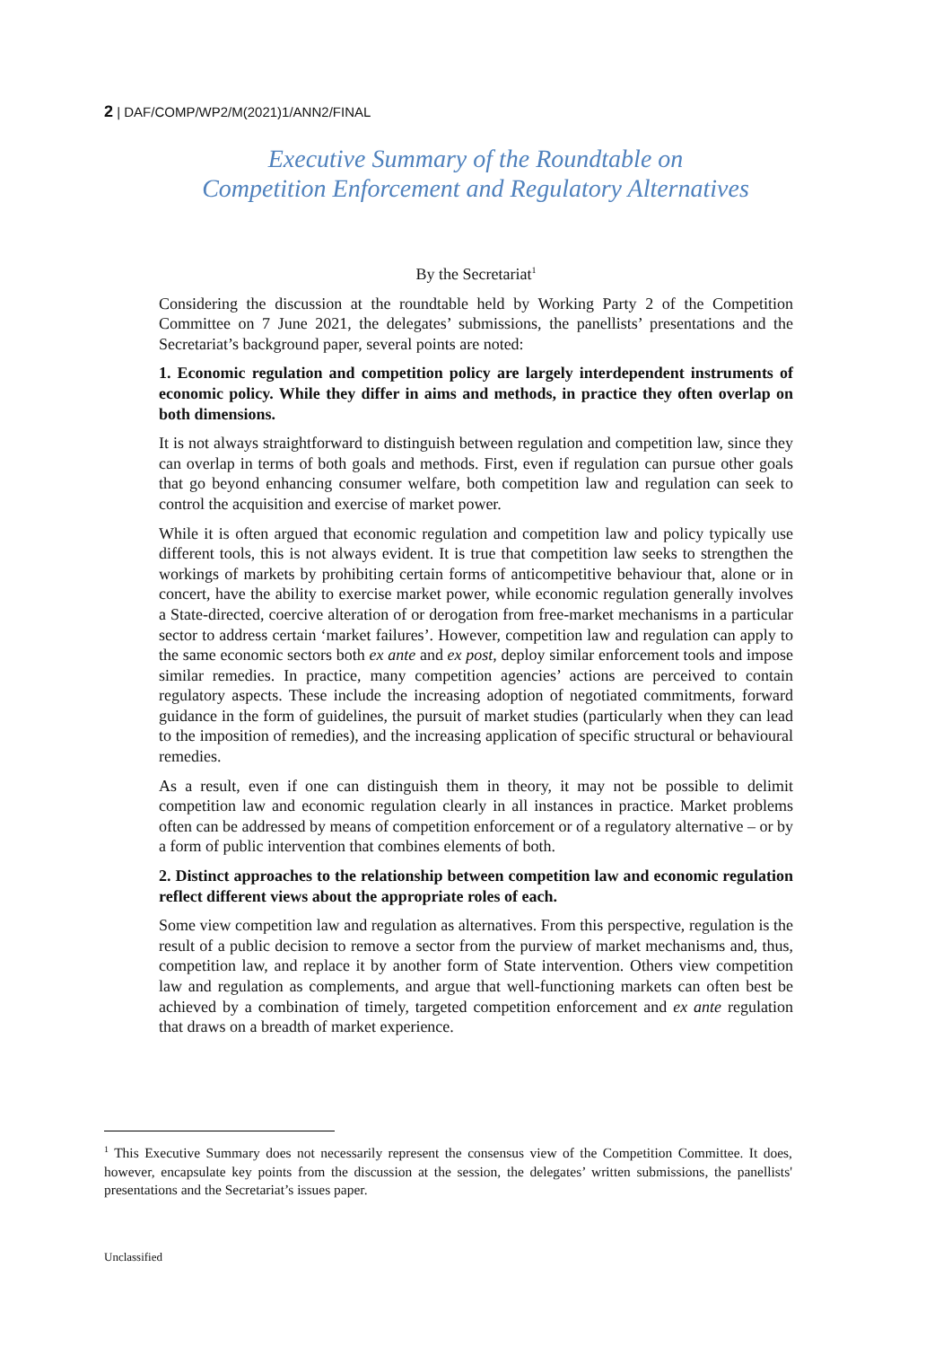2 | DAF/COMP/WP2/M(2021)1/ANN2/FINAL
Executive Summary of the Roundtable on
Competition Enforcement and Regulatory Alternatives
By the Secretariat<sup>1</sup>
Considering the discussion at the roundtable held by Working Party 2 of the Competition Committee on 7 June 2021, the delegates’ submissions, the panellists’ presentations and the Secretariat’s background paper, several points are noted:
1. Economic regulation and competition policy are largely interdependent instruments of economic policy. While they differ in aims and methods, in practice they often overlap on both dimensions.
It is not always straightforward to distinguish between regulation and competition law, since they can overlap in terms of both goals and methods. First, even if regulation can pursue other goals that go beyond enhancing consumer welfare, both competition law and regulation can seek to control the acquisition and exercise of market power.
While it is often argued that economic regulation and competition law and policy typically use different tools, this is not always evident. It is true that competition law seeks to strengthen the workings of markets by prohibiting certain forms of anticompetitive behaviour that, alone or in concert, have the ability to exercise market power, while economic regulation generally involves a State-directed, coercive alteration of or derogation from free-market mechanisms in a particular sector to address certain ‘market failures’. However, competition law and regulation can apply to the same economic sectors both ex ante and ex post, deploy similar enforcement tools and impose similar remedies. In practice, many competition agencies’ actions are perceived to contain regulatory aspects. These include the increasing adoption of negotiated commitments, forward guidance in the form of guidelines, the pursuit of market studies (particularly when they can lead to the imposition of remedies), and the increasing application of specific structural or behavioural remedies.
As a result, even if one can distinguish them in theory, it may not be possible to delimit competition law and economic regulation clearly in all instances in practice. Market problems often can be addressed by means of competition enforcement or of a regulatory alternative – or by a form of public intervention that combines elements of both.
2. Distinct approaches to the relationship between competition law and economic regulation reflect different views about the appropriate roles of each.
Some view competition law and regulation as alternatives. From this perspective, regulation is the result of a public decision to remove a sector from the purview of market mechanisms and, thus, competition law, and replace it by another form of State intervention. Others view competition law and regulation as complements, and argue that well-functioning markets can often best be achieved by a combination of timely, targeted competition enforcement and ex ante regulation that draws on a breadth of market experience.
<sup>1</sup> This Executive Summary does not necessarily represent the consensus view of the Competition Committee. It does, however, encapsulate key points from the discussion at the session, the delegates’ written submissions, the panellists' presentations and the Secretariat’s issues paper.
Unclassified